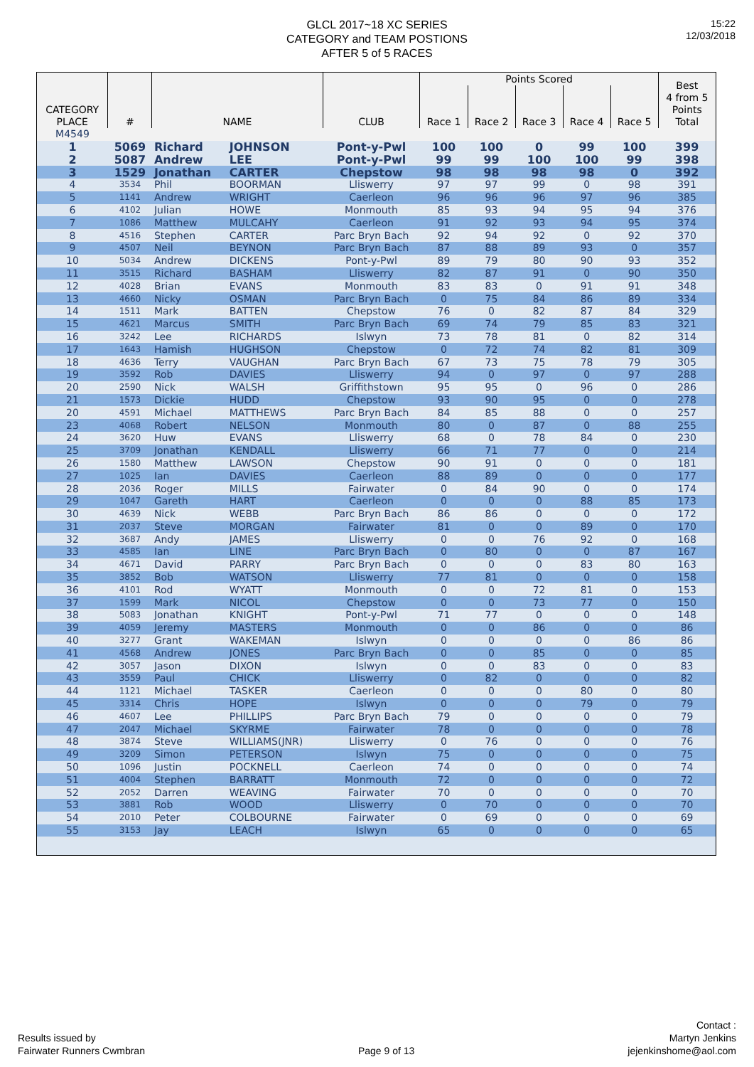GLCL 2017~18 XC SERIES
CATEGORY and TEAM POSTIONS
AFTER 5 of 5 RACES
15:22
12/03/2018
| CATEGORY PLACE | # | NAME | | CLUB | Points Scored | | | | | Best 4 from 5 Points Total |
| --- | --- | --- | --- | --- | --- | --- | --- | --- | --- | --- |
| | | | | | Race 1 | Race 2 | Race 3 | Race 4 | Race 5 | |
| M4549 | | | | | | | | | | |
| 1 | 5069 | Richard | JOHNSON | Pont-y-Pwl | 100 | 100 | 0 | 99 | 100 | 399 |
| 2 | 5087 | Andrew | LEE | Pont-y-Pwl | 99 | 99 | 100 | 100 | 99 | 398 |
| 3 | 1529 | Jonathan | CARTER | Chepstow | 98 | 98 | 98 | 98 | 0 | 392 |
| 4 | 3534 | Phil | BOORMAN | Lliswerry | 97 | 97 | 99 | 0 | 98 | 391 |
| 5 | 1141 | Andrew | WRIGHT | Caerleon | 96 | 96 | 96 | 97 | 96 | 385 |
| 6 | 4102 | Julian | HOWE | Monmouth | 85 | 93 | 94 | 95 | 94 | 376 |
| 7 | 1086 | Matthew | MULCAHY | Caerleon | 91 | 92 | 93 | 94 | 95 | 374 |
| 8 | 4516 | Stephen | CARTER | Parc Bryn Bach | 92 | 94 | 92 | 0 | 92 | 370 |
| 9 | 4507 | Neil | BEYNON | Parc Bryn Bach | 87 | 88 | 89 | 93 | 0 | 357 |
| 10 | 5034 | Andrew | DICKENS | Pont-y-Pwl | 89 | 79 | 80 | 90 | 93 | 352 |
| 11 | 3515 | Richard | BASHAM | Lliswerry | 82 | 87 | 91 | 0 | 90 | 350 |
| 12 | 4028 | Brian | EVANS | Monmouth | 83 | 83 | 0 | 91 | 91 | 348 |
| 13 | 4660 | Nicky | OSMAN | Parc Bryn Bach | 0 | 75 | 84 | 86 | 89 | 334 |
| 14 | 1511 | Mark | BATTEN | Chepstow | 76 | 0 | 82 | 87 | 84 | 329 |
| 15 | 4621 | Marcus | SMITH | Parc Bryn Bach | 69 | 74 | 79 | 85 | 83 | 321 |
| 16 | 3242 | Lee | RICHARDS | Islwyn | 73 | 78 | 81 | 0 | 82 | 314 |
| 17 | 1643 | Hamish | HUGHSON | Chepstow | 0 | 72 | 74 | 82 | 81 | 309 |
| 18 | 4636 | Terry | VAUGHAN | Parc Bryn Bach | 67 | 73 | 75 | 78 | 79 | 305 |
| 19 | 3592 | Rob | DAVIES | Lliswerry | 94 | 0 | 97 | 0 | 97 | 288 |
| 20 | 2590 | Nick | WALSH | Griffithstown | 95 | 95 | 0 | 96 | 0 | 286 |
| 21 | 1573 | Dickie | HUDD | Chepstow | 93 | 90 | 95 | 0 | 0 | 278 |
| 20 | 4591 | Michael | MATTHEWS | Parc Bryn Bach | 84 | 85 | 88 | 0 | 0 | 257 |
| 23 | 4068 | Robert | NELSON | Monmouth | 80 | 0 | 87 | 0 | 88 | 255 |
| 24 | 3620 | Huw | EVANS | Lliswerry | 68 | 0 | 78 | 84 | 0 | 230 |
| 25 | 3709 | Jonathan | KENDALL | Lliswerry | 66 | 71 | 77 | 0 | 0 | 214 |
| 26 | 1580 | Matthew | LAWSON | Chepstow | 90 | 91 | 0 | 0 | 0 | 181 |
| 27 | 1025 | Ian | DAVIES | Caerleon | 88 | 89 | 0 | 0 | 0 | 177 |
| 28 | 2036 | Roger | MILLS | Fairwater | 0 | 84 | 90 | 0 | 0 | 174 |
| 29 | 1047 | Gareth | HART | Caerleon | 0 | 0 | 0 | 88 | 85 | 173 |
| 30 | 4639 | Nick | WEBB | Parc Bryn Bach | 86 | 86 | 0 | 0 | 0 | 172 |
| 31 | 2037 | Steve | MORGAN | Fairwater | 81 | 0 | 0 | 89 | 0 | 170 |
| 32 | 3687 | Andy | JAMES | Lliswerry | 0 | 0 | 76 | 92 | 0 | 168 |
| 33 | 4585 | Ian | LINE | Parc Bryn Bach | 0 | 80 | 0 | 0 | 87 | 167 |
| 34 | 4671 | David | PARRY | Parc Bryn Bach | 0 | 0 | 0 | 83 | 80 | 163 |
| 35 | 3852 | Bob | WATSON | Lliswerry | 77 | 81 | 0 | 0 | 0 | 158 |
| 36 | 4101 | Rod | WYATT | Monmouth | 0 | 0 | 72 | 81 | 0 | 153 |
| 37 | 1599 | Mark | NICOL | Chepstow | 0 | 0 | 73 | 77 | 0 | 150 |
| 38 | 5083 | Jonathan | KNIGHT | Pont-y-Pwl | 71 | 77 | 0 | 0 | 0 | 148 |
| 39 | 4059 | Jeremy | MASTERS | Monmouth | 0 | 0 | 86 | 0 | 0 | 86 |
| 40 | 3277 | Grant | WAKEMAN | Islwyn | 0 | 0 | 0 | 0 | 86 | 86 |
| 41 | 4568 | Andrew | JONES | Parc Bryn Bach | 0 | 0 | 85 | 0 | 0 | 85 |
| 42 | 3057 | Jason | DIXON | Islwyn | 0 | 0 | 83 | 0 | 0 | 83 |
| 43 | 3559 | Paul | CHICK | Lliswerry | 0 | 82 | 0 | 0 | 0 | 82 |
| 44 | 1121 | Michael | TASKER | Caerleon | 0 | 0 | 0 | 80 | 0 | 80 |
| 45 | 3314 | Chris | HOPE | Islwyn | 0 | 0 | 0 | 79 | 0 | 79 |
| 46 | 4607 | Lee | PHILLIPS | Parc Bryn Bach | 79 | 0 | 0 | 0 | 0 | 79 |
| 47 | 2047 | Michael | SKYRME | Fairwater | 78 | 0 | 0 | 0 | 0 | 78 |
| 48 | 3874 | Steve | WILLIAMS(JNR) | Lliswerry | 0 | 76 | 0 | 0 | 0 | 76 |
| 49 | 3209 | Simon | PETERSON | Islwyn | 75 | 0 | 0 | 0 | 0 | 75 |
| 50 | 1096 | Justin | POCKNELL | Caerleon | 74 | 0 | 0 | 0 | 0 | 74 |
| 51 | 4004 | Stephen | BARRATT | Monmouth | 72 | 0 | 0 | 0 | 0 | 72 |
| 52 | 2052 | Darren | WEAVING | Fairwater | 70 | 0 | 0 | 0 | 0 | 70 |
| 53 | 3881 | Rob | WOOD | Lliswerry | 0 | 70 | 0 | 0 | 0 | 70 |
| 54 | 2010 | Peter | COLBOURNE | Fairwater | 0 | 69 | 0 | 0 | 0 | 69 |
| 55 | 3153 | Jay | LEACH | Islwyn | 65 | 0 | 0 | 0 | 0 | 65 |
Results issued by
Fairwater Runners Cwmbran
Page 9 of 13
Contact :
Martyn Jenkins
jejenkinshome@aol.com